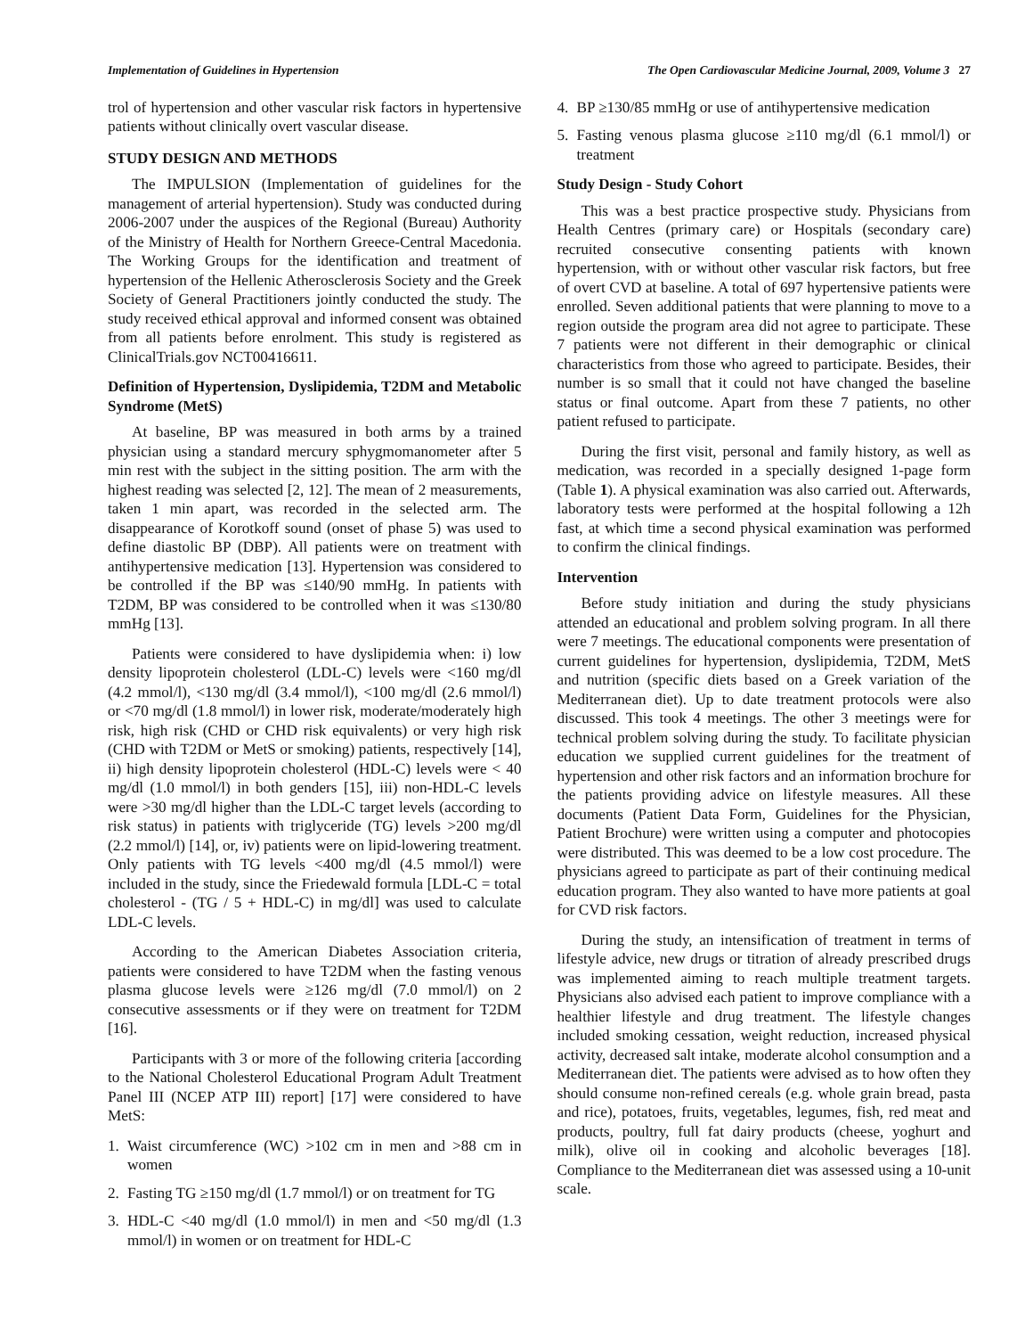Implementation of Guidelines in Hypertension The Open Cardiovascular Medicine Journal, 2009, Volume 3 27
trol of hypertension and other vascular risk factors in hypertensive patients without clinically overt vascular disease.
STUDY DESIGN AND METHODS
The IMPULSION (Implementation of guidelines for the management of arterial hypertension). Study was conducted during 2006-2007 under the auspices of the Regional (Bureau) Authority of the Ministry of Health for Northern Greece-Central Macedonia. The Working Groups for the identification and treatment of hypertension of the Hellenic Atherosclerosis Society and the Greek Society of General Practitioners jointly conducted the study. The study received ethical approval and informed consent was obtained from all patients before enrolment. This study is registered as ClinicalTrials.gov NCT00416611.
Definition of Hypertension, Dyslipidemia, T2DM and Metabolic Syndrome (MetS)
At baseline, BP was measured in both arms by a trained physician using a standard mercury sphygmomanometer after 5 min rest with the subject in the sitting position. The arm with the highest reading was selected [2, 12]. The mean of 2 measurements, taken 1 min apart, was recorded in the selected arm. The disappearance of Korotkoff sound (onset of phase 5) was used to define diastolic BP (DBP). All patients were on treatment with antihypertensive medication [13]. Hypertension was considered to be controlled if the BP was ≤140/90 mmHg. In patients with T2DM, BP was considered to be controlled when it was ≤130/80 mmHg [13].
Patients were considered to have dyslipidemia when: i) low density lipoprotein cholesterol (LDL-C) levels were <160 mg/dl (4.2 mmol/l), <130 mg/dl (3.4 mmol/l), <100 mg/dl (2.6 mmol/l) or <70 mg/dl (1.8 mmol/l) in lower risk, moderate/moderately high risk, high risk (CHD or CHD risk equivalents) or very high risk (CHD with T2DM or MetS or smoking) patients, respectively [14], ii) high density lipoprotein cholesterol (HDL-C) levels were < 40 mg/dl (1.0 mmol/l) in both genders [15], iii) non-HDL-C levels were >30 mg/dl higher than the LDL-C target levels (according to risk status) in patients with triglyceride (TG) levels >200 mg/dl (2.2 mmol/l) [14], or, iv) patients were on lipid-lowering treatment. Only patients with TG levels <400 mg/dl (4.5 mmol/l) were included in the study, since the Friedewald formula [LDL-C = total cholesterol - (TG / 5 + HDL-C) in mg/dl] was used to calculate LDL-C levels.
According to the American Diabetes Association criteria, patients were considered to have T2DM when the fasting venous plasma glucose levels were ≥126 mg/dl (7.0 mmol/l) on 2 consecutive assessments or if they were on treatment for T2DM [16].
Participants with 3 or more of the following criteria [according to the National Cholesterol Educational Program Adult Treatment Panel III (NCEP ATP III) report] [17] were considered to have MetS:
1. Waist circumference (WC) >102 cm in men and >88 cm in women
2. Fasting TG ≥150 mg/dl (1.7 mmol/l) or on treatment for TG
3. HDL-C <40 mg/dl (1.0 mmol/l) in men and <50 mg/dl (1.3 mmol/l) in women or on treatment for HDL-C
4. BP ≥130/85 mmHg or use of antihypertensive medication
5. Fasting venous plasma glucose ≥110 mg/dl (6.1 mmol/l) or treatment
Study Design - Study Cohort
This was a best practice prospective study. Physicians from Health Centres (primary care) or Hospitals (secondary care) recruited consecutive consenting patients with known hypertension, with or without other vascular risk factors, but free of overt CVD at baseline. A total of 697 hypertensive patients were enrolled. Seven additional patients that were planning to move to a region outside the program area did not agree to participate. These 7 patients were not different in their demographic or clinical characteristics from those who agreed to participate. Besides, their number is so small that it could not have changed the baseline status or final outcome. Apart from these 7 patients, no other patient refused to participate.
During the first visit, personal and family history, as well as medication, was recorded in a specially designed 1-page form (Table 1). A physical examination was also carried out. Afterwards, laboratory tests were performed at the hospital following a 12h fast, at which time a second physical examination was performed to confirm the clinical findings.
Intervention
Before study initiation and during the study physicians attended an educational and problem solving program. In all there were 7 meetings. The educational components were presentation of current guidelines for hypertension, dyslipidemia, T2DM, MetS and nutrition (specific diets based on a Greek variation of the Mediterranean diet). Up to date treatment protocols were also discussed. This took 4 meetings. The other 3 meetings were for technical problem solving during the study. To facilitate physician education we supplied current guidelines for the treatment of hypertension and other risk factors and an information brochure for the patients providing advice on lifestyle measures. All these documents (Patient Data Form, Guidelines for the Physician, Patient Brochure) were written using a computer and photocopies were distributed. This was deemed to be a low cost procedure. The physicians agreed to participate as part of their continuing medical education program. They also wanted to have more patients at goal for CVD risk factors.
During the study, an intensification of treatment in terms of lifestyle advice, new drugs or titration of already prescribed drugs was implemented aiming to reach multiple treatment targets. Physicians also advised each patient to improve compliance with a healthier lifestyle and drug treatment. The lifestyle changes included smoking cessation, weight reduction, increased physical activity, decreased salt intake, moderate alcohol consumption and a Mediterranean diet. The patients were advised as to how often they should consume non-refined cereals (e.g. whole grain bread, pasta and rice), potatoes, fruits, vegetables, legumes, fish, red meat and products, poultry, full fat dairy products (cheese, yoghurt and milk), olive oil in cooking and alcoholic beverages [18]. Compliance to the Mediterranean diet was assessed using a 10-unit scale.